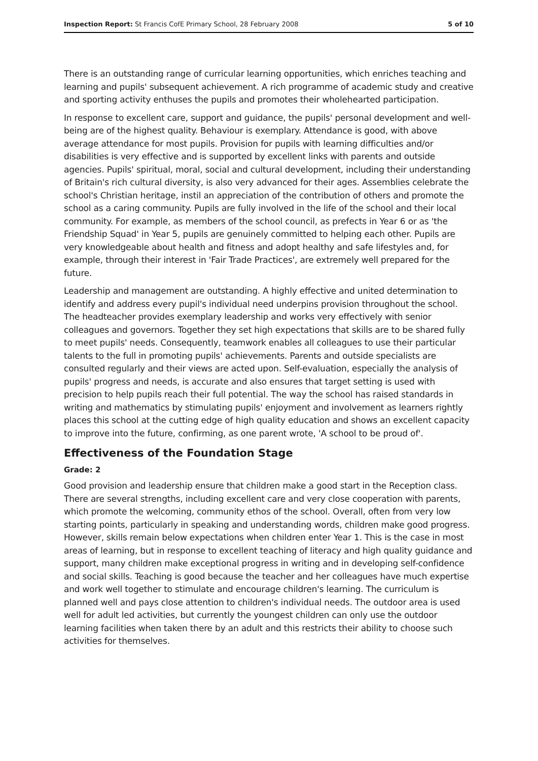Inspection Report: St Francis CofE Primary School, 28 February 2008 5 of 10
There is an outstanding range of curricular learning opportunities, which enriches teaching and learning and pupils' subsequent achievement. A rich programme of academic study and creative and sporting activity enthuses the pupils and promotes their wholehearted participation.
In response to excellent care, support and guidance, the pupils' personal development and well-being are of the highest quality. Behaviour is exemplary. Attendance is good, with above average attendance for most pupils. Provision for pupils with learning difficulties and/or disabilities is very effective and is supported by excellent links with parents and outside agencies. Pupils' spiritual, moral, social and cultural development, including their understanding of Britain's rich cultural diversity, is also very advanced for their ages. Assemblies celebrate the school's Christian heritage, instil an appreciation of the contribution of others and promote the school as a caring community. Pupils are fully involved in the life of the school and their local community. For example, as members of the school council, as prefects in Year 6 or as 'the Friendship Squad' in Year 5, pupils are genuinely committed to helping each other. Pupils are very knowledgeable about health and fitness and adopt healthy and safe lifestyles and, for example, through their interest in 'Fair Trade Practices', are extremely well prepared for the future.
Leadership and management are outstanding. A highly effective and united determination to identify and address every pupil's individual need underpins provision throughout the school. The headteacher provides exemplary leadership and works very effectively with senior colleagues and governors. Together they set high expectations that skills are to be shared fully to meet pupils' needs. Consequently, teamwork enables all colleagues to use their particular talents to the full in promoting pupils' achievements. Parents and outside specialists are consulted regularly and their views are acted upon. Self-evaluation, especially the analysis of pupils' progress and needs, is accurate and also ensures that target setting is used with precision to help pupils reach their full potential. The way the school has raised standards in writing and mathematics by stimulating pupils' enjoyment and involvement as learners rightly places this school at the cutting edge of high quality education and shows an excellent capacity to improve into the future, confirming, as one parent wrote, 'A school to be proud of'.
Effectiveness of the Foundation Stage
Grade: 2
Good provision and leadership ensure that children make a good start in the Reception class. There are several strengths, including excellent care and very close cooperation with parents, which promote the welcoming, community ethos of the school. Overall, often from very low starting points, particularly in speaking and understanding words, children make good progress. However, skills remain below expectations when children enter Year 1. This is the case in most areas of learning, but in response to excellent teaching of literacy and high quality guidance and support, many children make exceptional progress in writing and in developing self-confidence and social skills. Teaching is good because the teacher and her colleagues have much expertise and work well together to stimulate and encourage children's learning. The curriculum is planned well and pays close attention to children's individual needs. The outdoor area is used well for adult led activities, but currently the youngest children can only use the outdoor learning facilities when taken there by an adult and this restricts their ability to choose such activities for themselves.